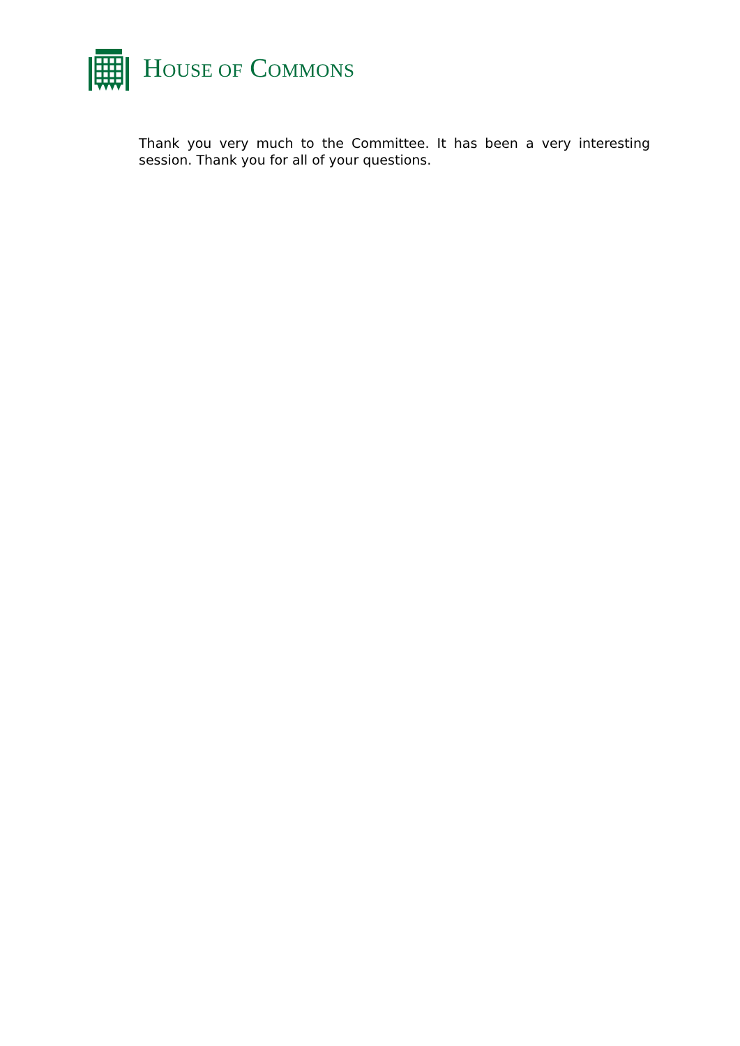HOUSE OF COMMONS
Thank you very much to the Committee. It has been a very interesting session. Thank you for all of your questions.